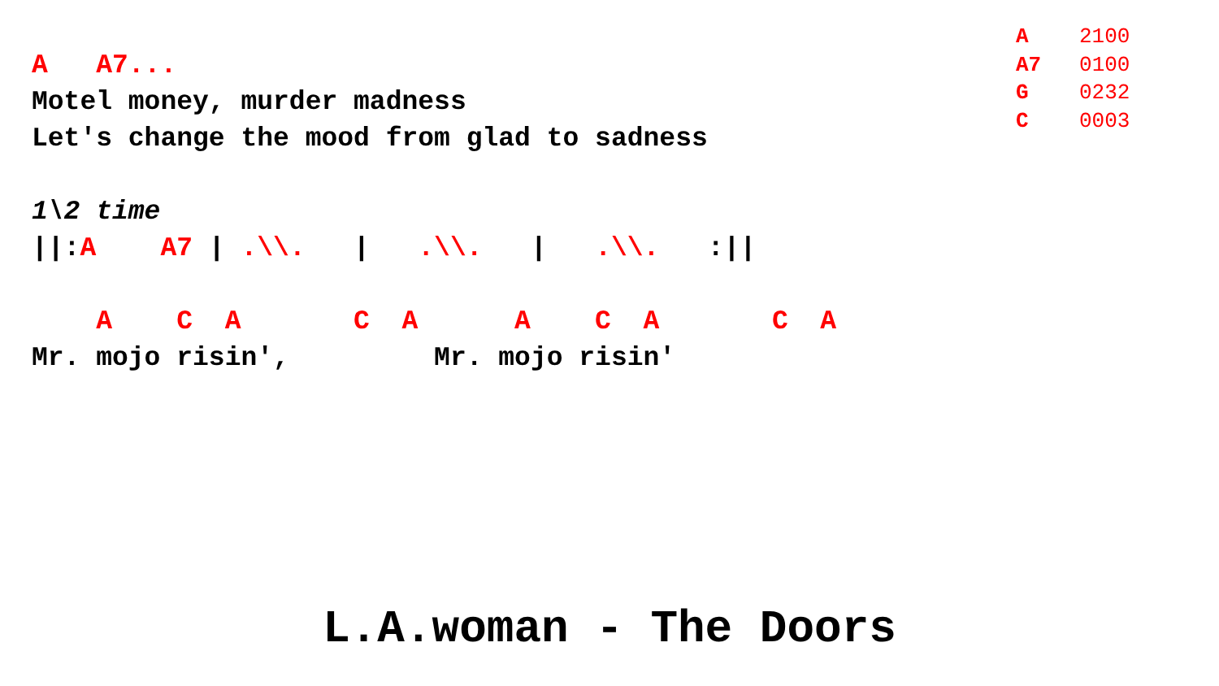A 2100 A7 0100 G 0232 C 0003
A A7... Motel money, murder madness Let's change the mood from glad to sadness 1\2 time ||:A A7 | .\\. | .\\. | .\\. :|| A C A C A A C A C A Mr. mojo risin', Mr. mojo risin'
L.A.woman - The Doors